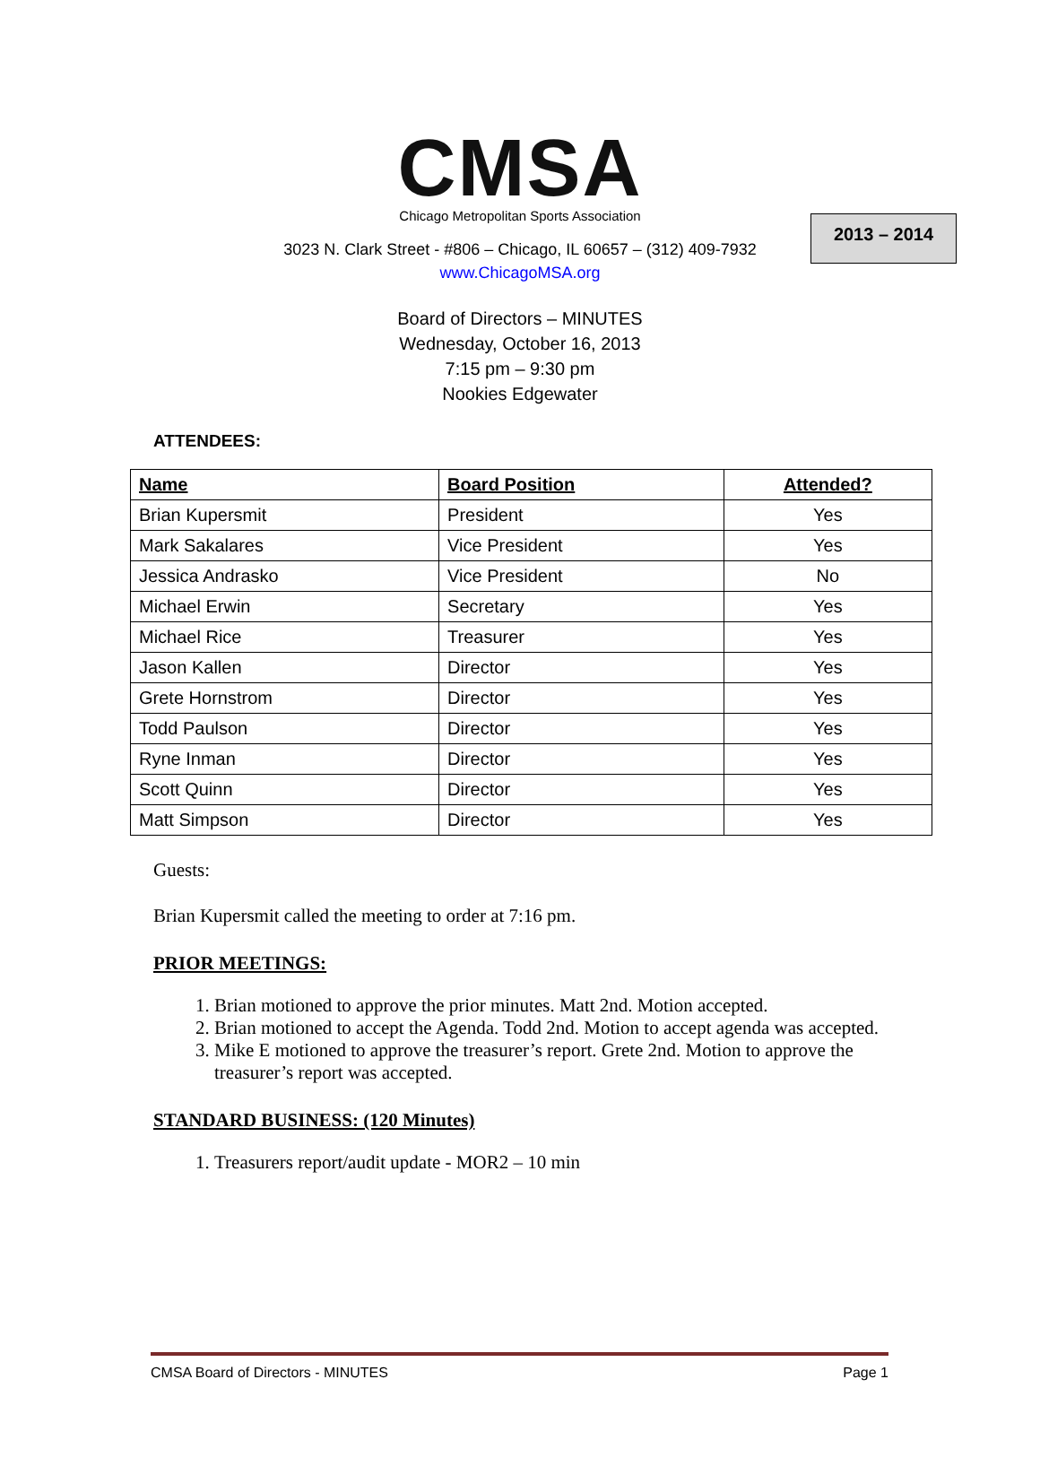2013 – 2014
CMSA
Chicago Metropolitan Sports Association
3023 N. Clark Street - #806 – Chicago, IL 60657 – (312) 409-7932
www.ChicagoMSA.org
Board of Directors – MINUTES
Wednesday, October 16, 2013
7:15 pm – 9:30 pm
Nookies Edgewater
ATTENDEES:
| Name | Board Position | Attended? |
| --- | --- | --- |
| Brian Kupersmit | President | Yes |
| Mark Sakalares | Vice President | Yes |
| Jessica Andrasko | Vice President | No |
| Michael Erwin | Secretary | Yes |
| Michael Rice | Treasurer | Yes |
| Jason Kallen | Director | Yes |
| Grete Hornstrom | Director | Yes |
| Todd Paulson | Director | Yes |
| Ryne Inman | Director | Yes |
| Scott Quinn | Director | Yes |
| Matt Simpson | Director | Yes |
Guests:
Brian Kupersmit called the meeting to order at 7:16 pm.
PRIOR MEETINGS:
1. Brian motioned to approve the prior minutes. Matt 2nd. Motion accepted.
2. Brian motioned to accept the Agenda. Todd 2nd. Motion to accept agenda was accepted.
3. Mike E motioned to approve the treasurer’s report. Grete 2nd. Motion to approve the treasurer’s report was accepted.
STANDARD BUSINESS: (120 Minutes)
1. Treasurers report/audit update - MOR2 – 10 min
CMSA Board of Directors - MINUTES Page 1